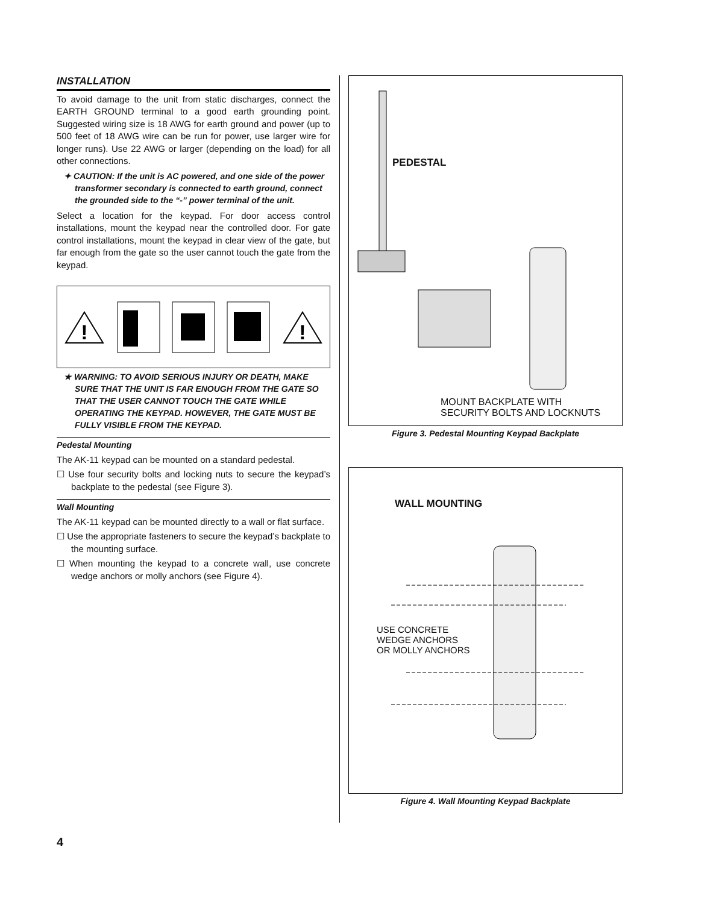INSTALLATION
To avoid damage to the unit from static discharges, connect the EARTH GROUND terminal to a good earth grounding point. Suggested wiring size is 18 AWG for earth ground and power (up to 500 feet of 18 AWG wire can be run for power, use larger wire for longer runs). Use 22 AWG or larger (depending on the load) for all other connections.
✦ CAUTION: If the unit is AC powered, and one side of the power transformer secondary is connected to earth ground, connect the grounded side to the “-” power terminal of the unit.
Select a location for the keypad. For door access control installations, mount the keypad near the controlled door. For gate control installations, mount the keypad in clear view of the gate, but far enough from the gate so the user cannot touch the gate from the keypad.
!
!
★ WARNING: TO AVOID SERIOUS INJURY OR DEATH, MAKE SURE THAT THE UNIT IS FAR ENOUGH FROM THE GATE SO THAT THE USER CANNOT TOUCH THE GATE WHILE OPERATING THE KEYPAD. HOWEVER, THE GATE MUST BE FULLY VISIBLE FROM THE KEYPAD.
Pedestal Mounting
The AK-11 keypad can be mounted on a standard pedestal.
☐ Use four security bolts and locking nuts to secure the keypad’s backplate to the pedestal (see Figure 3).
Wall Mounting
The AK-11 keypad can be mounted directly to a wall or flat surface.
☐ Use the appropriate fasteners to secure the keypad’s backplate to the mounting surface.
☐ When mounting the keypad to a concrete wall, use concrete wedge anchors or molly anchors (see Figure 4).
PEDESTAL
MOUNT BACKPLATE WITH
SECURITY BOLTS AND LOCKNUTS
Figure 3. Pedestal Mounting Keypad Backplate
WALL MOUNTING
USE CONCRETE
WEDGE ANCHORS
OR MOLLY ANCHORS
Figure 4. Wall Mounting Keypad Backplate
4